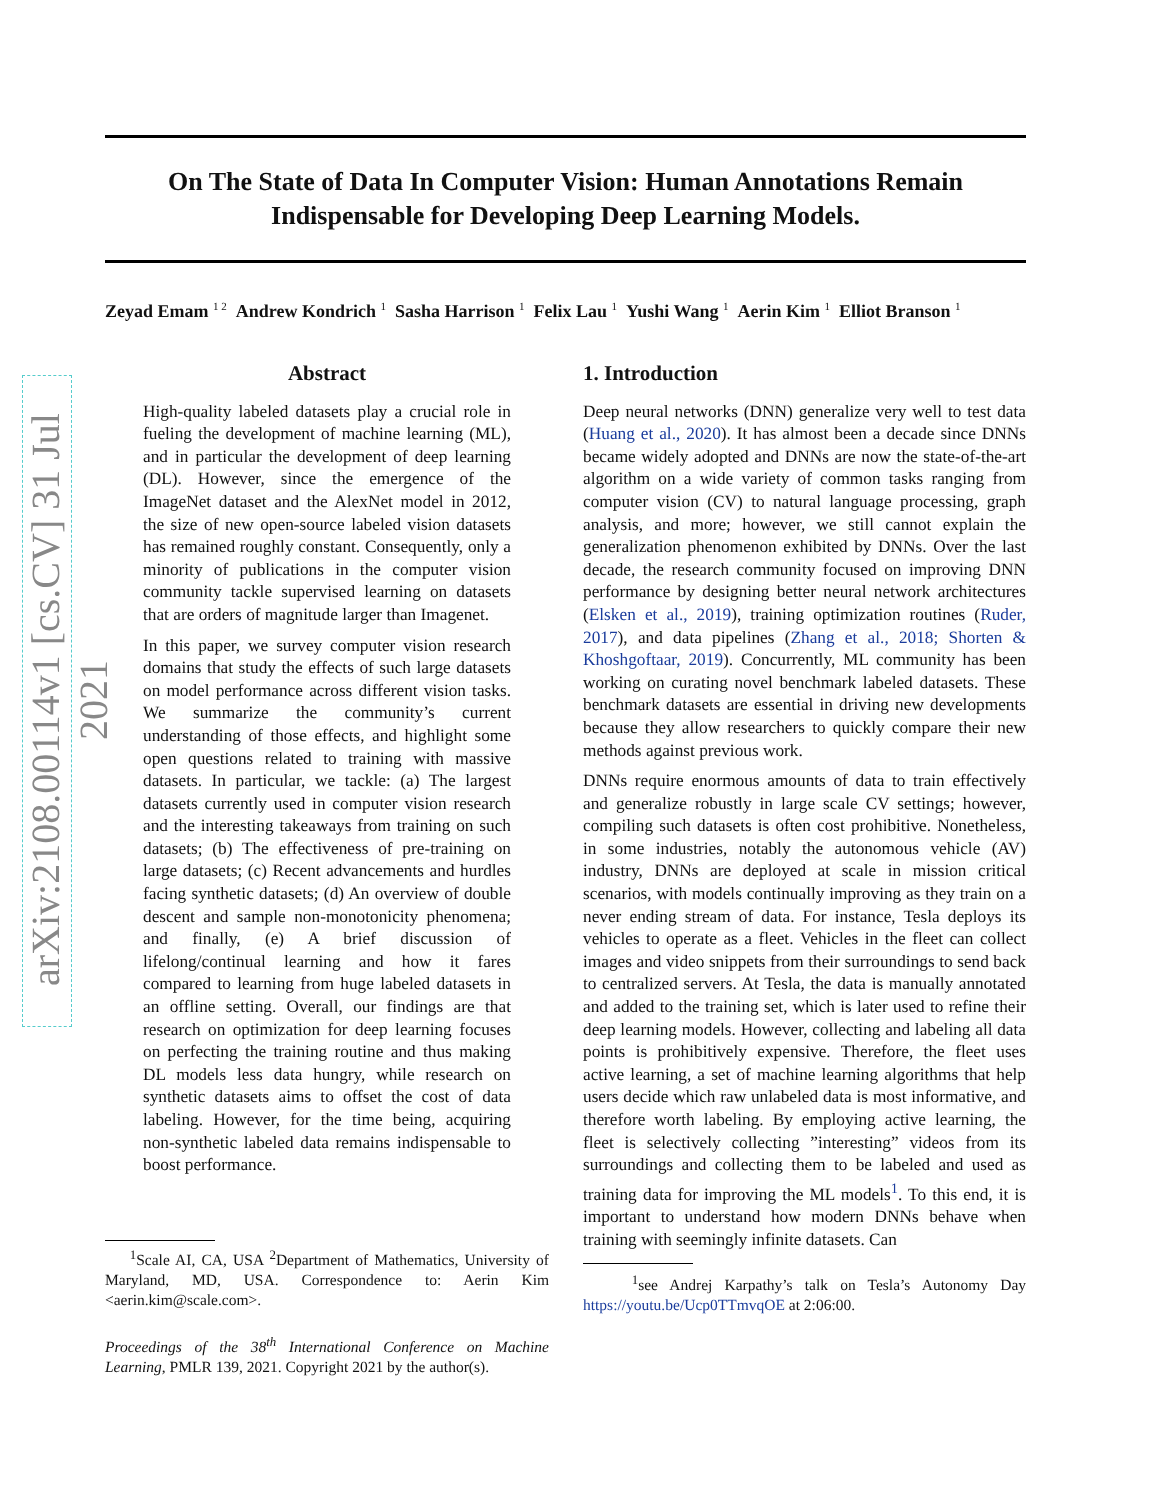arXiv:2108.00114v1 [cs.CV] 31 Jul 2021
On The State of Data In Computer Vision: Human Annotations Remain Indispensable for Developing Deep Learning Models.
Zeyad Emam <sup>1 2</sup> Andrew Kondrich <sup>1</sup> Sasha Harrison <sup>1</sup> Felix Lau <sup>1</sup> Yushi Wang <sup>1</sup> Aerin Kim <sup>1</sup> Elliot Branson <sup>1</sup>
Abstract
High-quality labeled datasets play a crucial role in fueling the development of machine learning (ML), and in particular the development of deep learning (DL). However, since the emergence of the ImageNet dataset and the AlexNet model in 2012, the size of new open-source labeled vision datasets has remained roughly constant. Consequently, only a minority of publications in the computer vision community tackle supervised learning on datasets that are orders of magnitude larger than Imagenet.
In this paper, we survey computer vision research domains that study the effects of such large datasets on model performance across different vision tasks. We summarize the community’s current understanding of those effects, and highlight some open questions related to training with massive datasets. In particular, we tackle: (a) The largest datasets currently used in computer vision research and the interesting takeaways from training on such datasets; (b) The effectiveness of pre-training on large datasets; (c) Recent advancements and hurdles facing synthetic datasets; (d) An overview of double descent and sample non-monotonicity phenomena; and finally, (e) A brief discussion of lifelong/continual learning and how it fares compared to learning from huge labeled datasets in an offline setting. Overall, our findings are that research on optimization for deep learning focuses on perfecting the training routine and thus making DL models less data hungry, while research on synthetic datasets aims to offset the cost of data labeling. However, for the time being, acquiring non-synthetic labeled data remains indispensable to boost performance.
<sup>1</sup> Scale AI, CA, USA <sup>2</sup>Department of Mathematics, University of Maryland, MD, USA. Correspondence to: Aerin Kim <aerin.kim@scale.com>.
Proceedings of the 38<sup>th</sup> International Conference on Machine Learning, PMLR 139, 2021. Copyright 2021 by the author(s).
1. Introduction
Deep neural networks (DNN) generalize very well to test data (Huang et al., 2020). It has almost been a decade since DNNs became widely adopted and DNNs are now the state-of-the-art algorithm on a wide variety of common tasks ranging from computer vision (CV) to natural language processing, graph analysis, and more; however, we still cannot explain the generalization phenomenon exhibited by DNNs. Over the last decade, the research community focused on improving DNN performance by designing better neural network architectures (Elsken et al., 2019), training optimization routines (Ruder, 2017), and data pipelines (Zhang et al., 2018; Shorten & Khoshgoftaar, 2019). Concurrently, ML community has been working on curating novel benchmark labeled datasets. These benchmark datasets are essential in driving new developments because they allow researchers to quickly compare their new methods against previous work.
DNNs require enormous amounts of data to train effectively and generalize robustly in large scale CV settings; however, compiling such datasets is often cost prohibitive. Nonetheless, in some industries, notably the autonomous vehicle (AV) industry, DNNs are deployed at scale in mission critical scenarios, with models continually improving as they train on a never ending stream of data. For instance, Tesla deploys its vehicles to operate as a fleet. Vehicles in the fleet can collect images and video snippets from their surroundings to send back to centralized servers. At Tesla, the data is manually annotated and added to the training set, which is later used to refine their deep learning models. However, collecting and labeling all data points is prohibitively expensive. Therefore, the fleet uses active learning, a set of machine learning algorithms that help users decide which raw unlabeled data is most informative, and therefore worth labeling. By employing active learning, the fleet is selectively collecting ”interesting” videos from its surroundings and collecting them to be labeled and used as training data for improving the ML models<sup>1</sup>. To this end, it is important to understand how modern DNNs behave when training with seemingly infinite datasets. Can
<sup>1</sup> see Andrej Karpathy’s talk on Tesla’s Autonomy Day https://youtu.be/Ucp0TTmvqOE at 2:06:00.